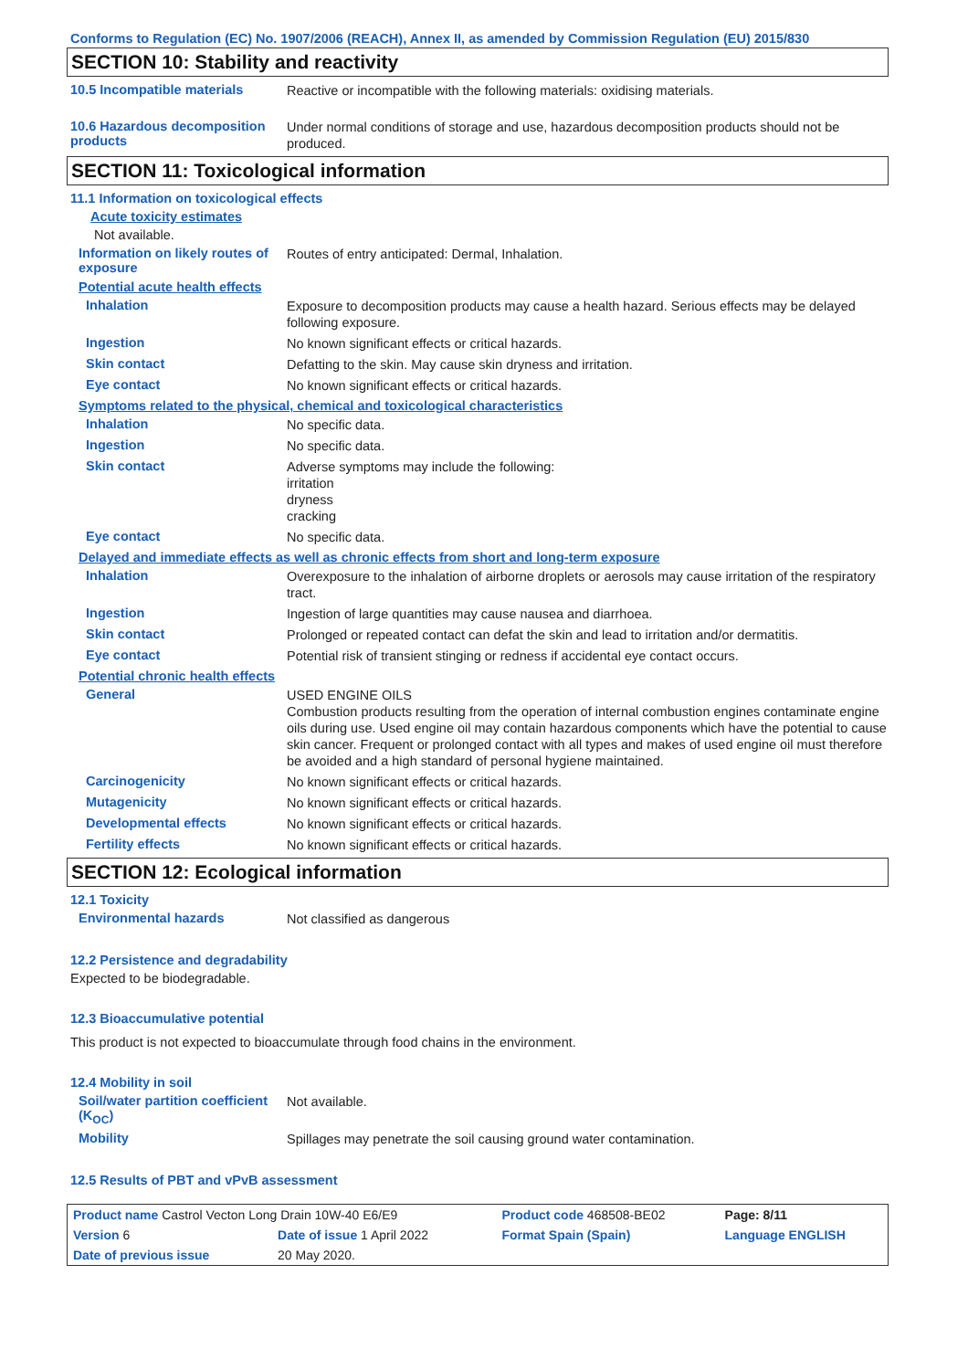Conforms to Regulation (EC) No. 1907/2006 (REACH), Annex II, as amended by Commission Regulation (EU) 2015/830
SECTION 10: Stability and reactivity
10.5 Incompatible materials
Reactive or incompatible with the following materials: oxidising materials.
10.6 Hazardous decomposition products
Under normal conditions of storage and use, hazardous decomposition products should not be produced.
SECTION 11: Toxicological information
11.1 Information on toxicological effects
Acute toxicity estimates
Not available.
Information on likely routes of exposure
Routes of entry anticipated: Dermal, Inhalation.
Potential acute health effects
Inhalation
Exposure to decomposition products may cause a health hazard. Serious effects may be delayed following exposure.
Ingestion
No known significant effects or critical hazards.
Skin contact
Defatting to the skin. May cause skin dryness and irritation.
Eye contact
No known significant effects or critical hazards.
Symptoms related to the physical, chemical and toxicological characteristics
Inhalation
No specific data.
Ingestion
No specific data.
Skin contact
Adverse symptoms may include the following:
irritation
dryness
cracking
Eye contact
No specific data.
Delayed and immediate effects as well as chronic effects from short and long-term exposure
Inhalation
Overexposure to the inhalation of airborne droplets or aerosols may cause irritation of the respiratory tract.
Ingestion
Ingestion of large quantities may cause nausea and diarrhoea.
Skin contact
Prolonged or repeated contact can defat the skin and lead to irritation and/or dermatitis.
Eye contact
Potential risk of transient stinging or redness if accidental eye contact occurs.
Potential chronic health effects
General
USED ENGINE OILS
Combustion products resulting from the operation of internal combustion engines contaminate engine oils during use. Used engine oil may contain hazardous components which have the potential to cause skin cancer. Frequent or prolonged contact with all types and makes of used engine oil must therefore be avoided and a high standard of personal hygiene maintained.
Carcinogenicity
No known significant effects or critical hazards.
Mutagenicity
No known significant effects or critical hazards.
Developmental effects
No known significant effects or critical hazards.
Fertility effects
No known significant effects or critical hazards.
SECTION 12: Ecological information
12.1 Toxicity
Environmental hazards
Not classified as dangerous
12.2 Persistence and degradability
Expected to be biodegradable.
12.3 Bioaccumulative potential
This product is not expected to bioaccumulate through food chains in the environment.
12.4 Mobility in soil
Soil/water partition coefficient (K<sub>OC</sub>)
Not available.
Mobility
Spillages may penetrate the soil causing ground water contamination.
12.5 Results of PBT and vPvB assessment
| Product name Castrol Vecton Long Drain 10W-40 E6/E9 | | Product code 468508-BE02 | | Page: 8/11 |
| Version 6 | Date of issue 1 April 2022 | Format Spain (Spain) | | Language ENGLISH |
| Date of previous issue | 20 May 2020. | | | |